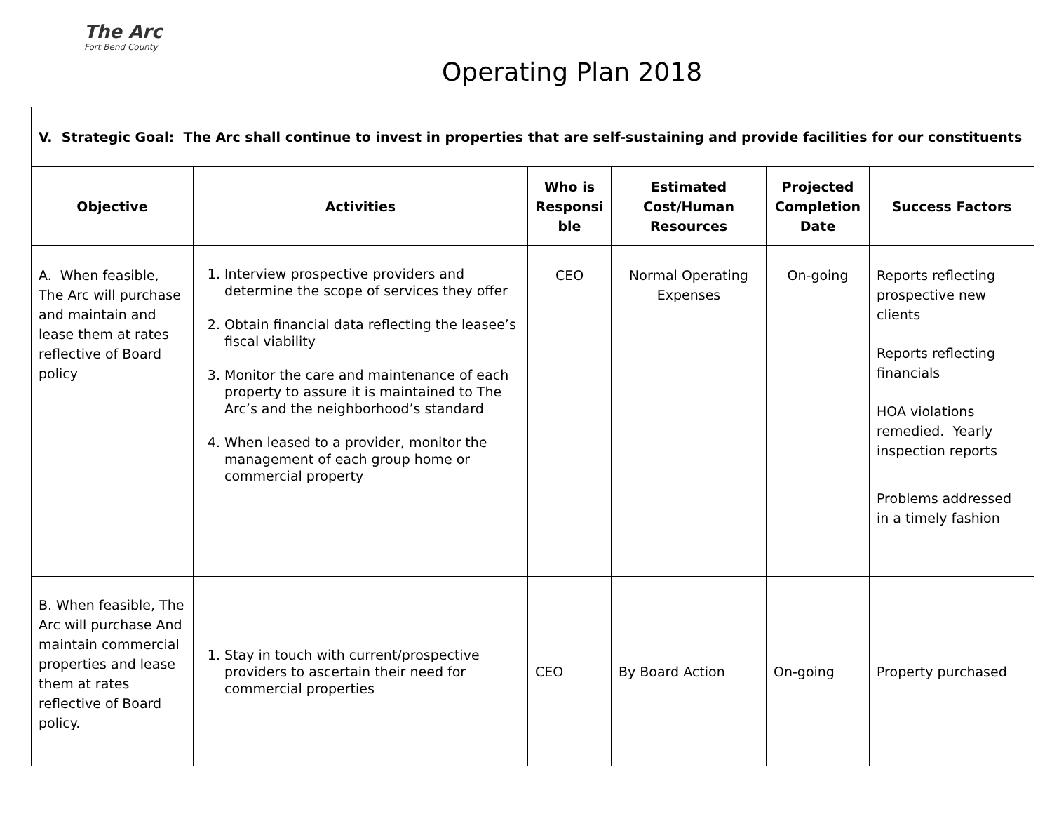The Arc
Fort Bend County
Operating Plan 2018
| V. Strategic Goal: The Arc shall continue to invest in properties that are self-sustaining and provide facilities for our constituents | | | | | |
| Objective | Activities | Who is Responsi ble | Estimated Cost/Human Resources | Projected Completion Date | Success Factors |
| A. When feasible, The Arc will purchase and maintain and lease them at rates reflective of Board policy | 1. Interview prospective providers and determine the scope of services they offer 2. Obtain financial data reflecting the leasee’s fiscal viability 3. Monitor the care and maintenance of each property to assure it is maintained to The Arc’s and the neighborhood’s standard 4. When leased to a provider, monitor the management of each group home or commercial property | CEO | Normal Operating Expenses | On-going | Reports reflecting prospective new clients Reports reflecting financials HOA violations remedied. Yearly inspection reports Problems addressed in a timely fashion |
| B. When feasible, The Arc will purchase And maintain commercial properties and lease them at rates reflective of Board policy. | 1. Stay in touch with current/prospective providers to ascertain their need for commercial properties | CEO | By Board Action | On-going | Property purchased |